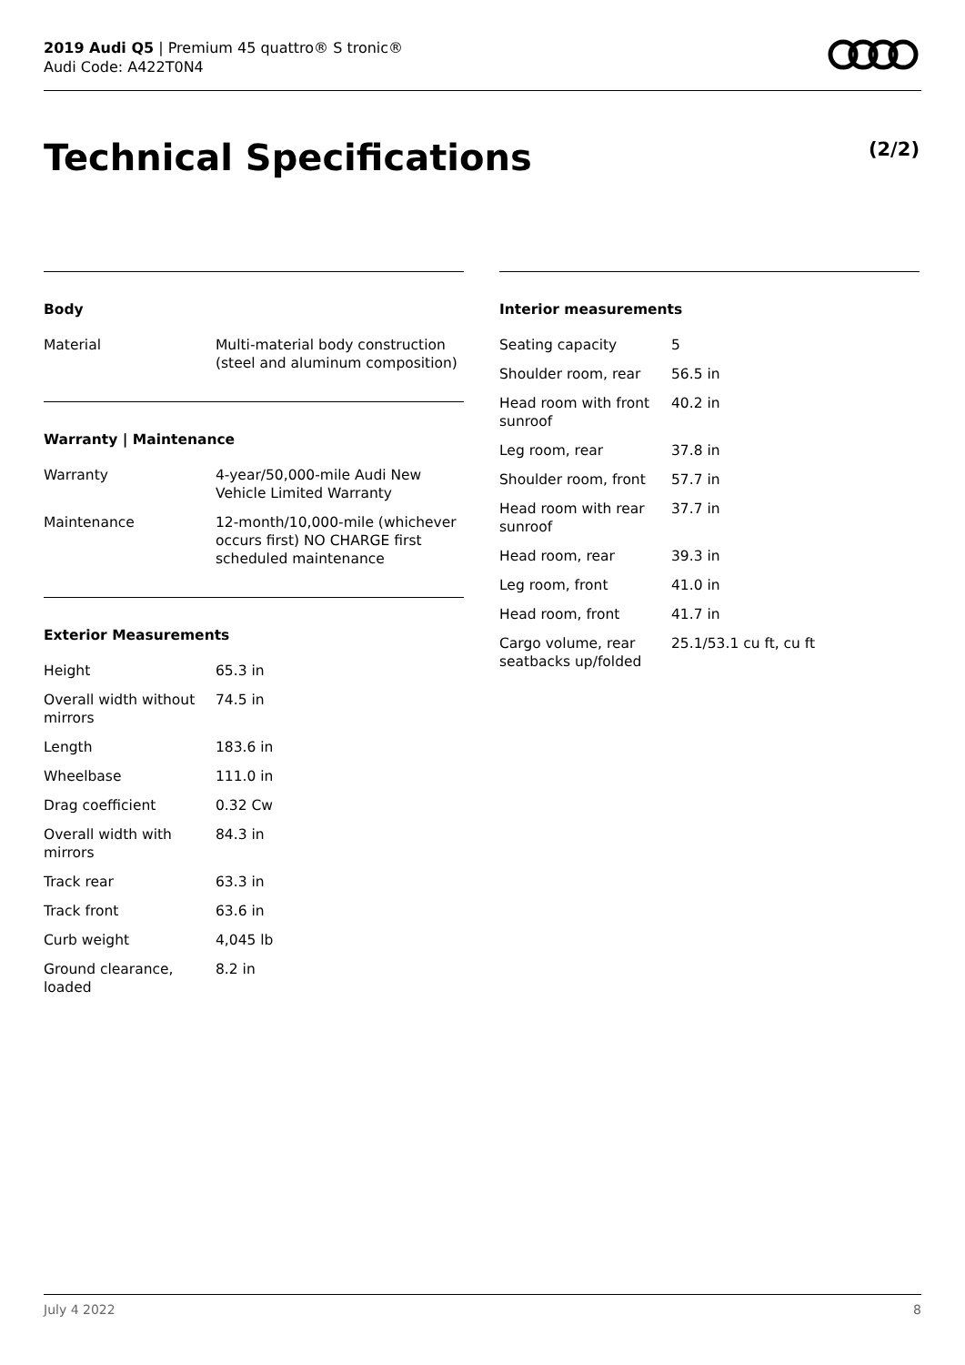2019 Audi Q5 | Premium 45 quattro® S tronic®
Audi Code: A422T0N4
Technical Specifications (2/2)
Body
| Material | Multi-material body construction (steel and aluminum composition) |
Warranty | Maintenance
| Warranty | 4-year/50,000-mile Audi New Vehicle Limited Warranty |
| Maintenance | 12-month/10,000-mile (whichever occurs first) NO CHARGE first scheduled maintenance |
Exterior Measurements
| Height | 65.3 in |
| Overall width without mirrors | 74.5 in |
| Length | 183.6 in |
| Wheelbase | 111.0 in |
| Drag coefficient | 0.32 Cw |
| Overall width with mirrors | 84.3 in |
| Track rear | 63.3 in |
| Track front | 63.6 in |
| Curb weight | 4,045 lb |
| Ground clearance, loaded | 8.2 in |
Interior measurements
| Seating capacity | 5 |
| Shoulder room, rear | 56.5 in |
| Head room with front sunroof | 40.2 in |
| Leg room, rear | 37.8 in |
| Shoulder room, front | 57.7 in |
| Head room with rear sunroof | 37.7 in |
| Head room, rear | 39.3 in |
| Leg room, front | 41.0 in |
| Head room, front | 41.7 in |
| Cargo volume, rear seatbacks up/folded | 25.1/53.1 cu ft, cu ft |
July 4 2022 8